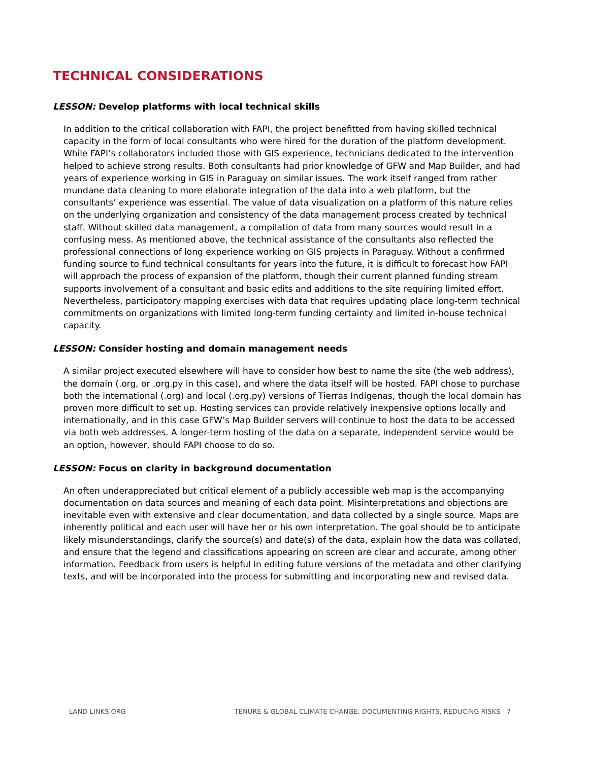TECHNICAL CONSIDERATIONS
LESSON: Develop platforms with local technical skills
In addition to the critical collaboration with FAPI, the project benefitted from having skilled technical capacity in the form of local consultants who were hired for the duration of the platform development. While FAPI’s collaborators included those with GIS experience, technicians dedicated to the intervention helped to achieve strong results. Both consultants had prior knowledge of GFW and Map Builder, and had years of experience working in GIS in Paraguay on similar issues. The work itself ranged from rather mundane data cleaning to more elaborate integration of the data into a web platform, but the consultants’ experience was essential. The value of data visualization on a platform of this nature relies on the underlying organization and consistency of the data management process created by technical staff. Without skilled data management, a compilation of data from many sources would result in a confusing mess. As mentioned above, the technical assistance of the consultants also reflected the professional connections of long experience working on GIS projects in Paraguay. Without a confirmed funding source to fund technical consultants for years into the future, it is difficult to forecast how FAPI will approach the process of expansion of the platform, though their current planned funding stream supports involvement of a consultant and basic edits and additions to the site requiring limited effort. Nevertheless, participatory mapping exercises with data that requires updating place long-term technical commitments on organizations with limited long-term funding certainty and limited in-house technical capacity.
LESSON: Consider hosting and domain management needs
A similar project executed elsewhere will have to consider how best to name the site (the web address), the domain (.org, or .org.py in this case), and where the data itself will be hosted. FAPI chose to purchase both the international (.org) and local (.org.py) versions of Tierras Indígenas, though the local domain has proven more difficult to set up. Hosting services can provide relatively inexpensive options locally and internationally, and in this case GFW’s Map Builder servers will continue to host the data to be accessed via both web addresses. A longer-term hosting of the data on a separate, independent service would be an option, however, should FAPI choose to do so.
LESSON: Focus on clarity in background documentation
An often underappreciated but critical element of a publicly accessible web map is the accompanying documentation on data sources and meaning of each data point. Misinterpretations and objections are inevitable even with extensive and clear documentation, and data collected by a single source. Maps are inherently political and each user will have her or his own interpretation. The goal should be to anticipate likely misunderstandings, clarify the source(s) and date(s) of the data, explain how the data was collated, and ensure that the legend and classifications appearing on screen are clear and accurate, among other information. Feedback from users is helpful in editing future versions of the metadata and other clarifying texts, and will be incorporated into the process for submitting and incorporating new and revised data.
LAND-LINKS.ORG TENURE & GLOBAL CLIMATE CHANGE: DOCUMENTING RIGHTS, REDUCING RISKS 7